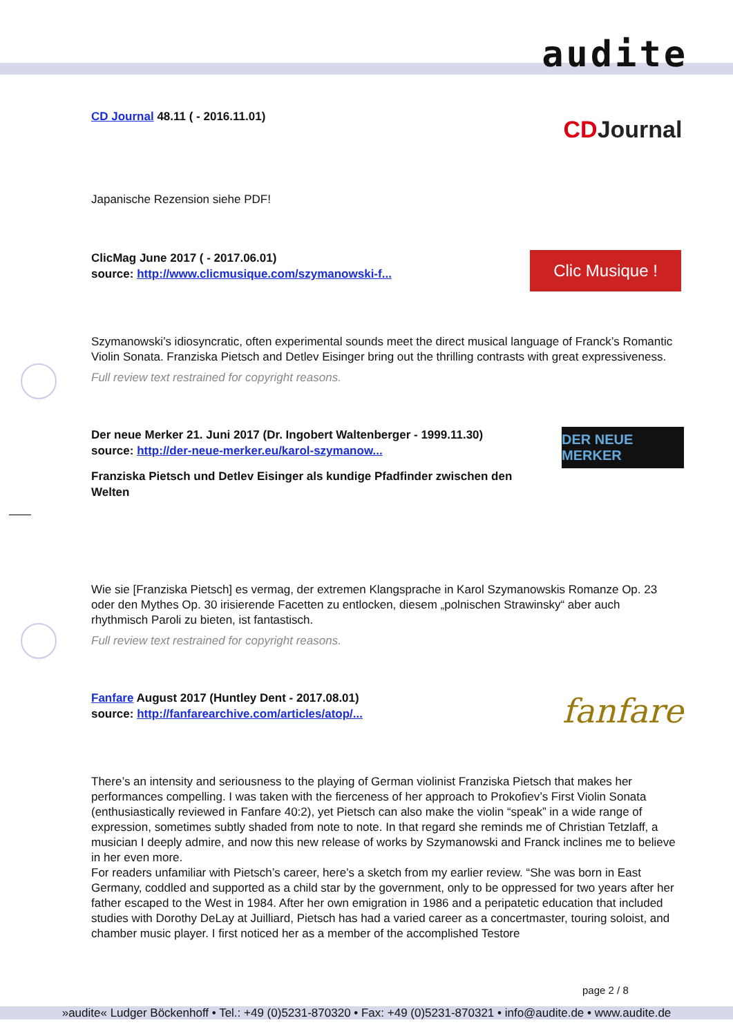audite
CD Journal 48.11 ( - 2016.11.01)
CD Journal
Japanische Rezension siehe PDF!
ClicMag June 2017 ( - 2017.06.01)
source: http://www.clicmusique.com/szymanowski-f...
Clic Musique !
Szymanowski’s idiosyncratic, often experimental sounds meet the direct musical language of Franck’s Romantic Violin Sonata. Franziska Pietsch and Detlev Eisinger bring out the thrilling contrasts with great expressiveness.
Full review text restrained for copyright reasons.
Der neue Merker 21. Juni 2017 (Dr. Ingobert Waltenberger - 1999.11.30)
source: http://der-neue-merker.eu/karol-szymanow...
DER NEUE MERKER
Franziska Pietsch und Detlev Eisinger als kundige Pfadfinder zwischen den
Welten
Wie sie [Franziska Pietsch] es vermag, der extremen Klangsprache in Karol Szymanowskis Romanze Op. 23 oder den Mythes Op. 30 irisierende Facetten zu entlocken, diesem „polnischen Strawinsky“ aber auch rhythmisch Paroli zu bieten, ist fantastisch.
Full review text restrained for copyright reasons.
Fanfare August 2017 (Huntley Dent - 2017.08.01)
source: http://fanfarearchive.com/articles/atop/...
fanfare
There’s an intensity and seriousness to the playing of German violinist Franziska Pietsch that makes her performances compelling. I was taken with the fierceness of her approach to Prokofiev’s First Violin Sonata (enthusiastically reviewed in Fanfare 40:2), yet Pietsch can also make the violin “speak” in a wide range of expression, sometimes subtly shaded from note to note. In that regard she reminds me of Christian Tetzlaff, a musician I deeply admire, and now this new release of works by Szymanowski and Franck inclines me to believe in her even more.
For readers unfamiliar with Pietsch’s career, here’s a sketch from my earlier review. “She was born in East Germany, coddled and supported as a child star by the government, only to be oppressed for two years after her father escaped to the West in 1984. After her own emigration in 1986 and a peripatetic education that included studies with Dorothy DeLay at Juilliard, Pietsch has had a varied career as a concertmaster, touring soloist, and chamber music player. I first noticed her as a member of the accomplished Testore
page 2 / 8
»audite« Ludger Böckenhoff • Tel.: +49 (0)5231-870320 • Fax: +49 (0)5231-870321 • info@audite.de • www.audite.de